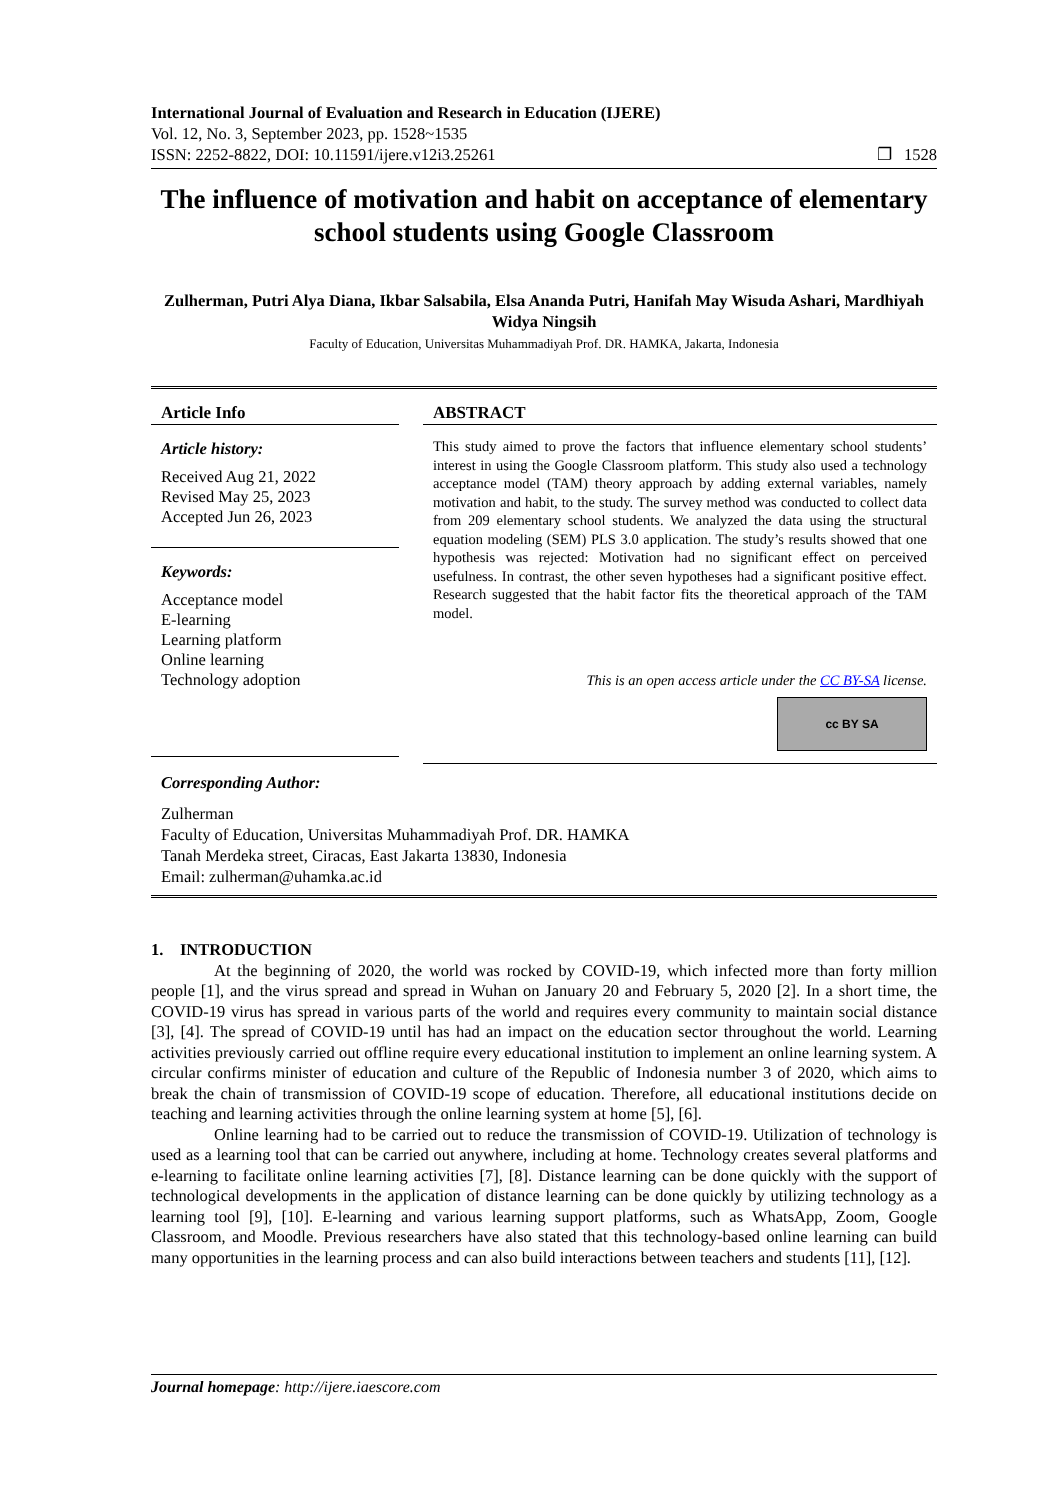International Journal of Evaluation and Research in Education (IJERE)
Vol. 12, No. 3, September 2023, pp. 1528~1535
ISSN: 2252-8822, DOI: 10.11591/ijere.v12i3.25261 ❐ 1528
The influence of motivation and habit on acceptance of elementary school students using Google Classroom
Zulherman, Putri Alya Diana, Ikbar Salsabila, Elsa Ananda Putri, Hanifah May Wisuda Ashari, Mardhiyah Widya Ningsih
Faculty of Education, Universitas Muhammadiyah Prof. DR. HAMKA, Jakarta, Indonesia
Article Info
Article history:
Received Aug 21, 2022
Revised May 25, 2023
Accepted Jun 26, 2023
Keywords:
Acceptance model
E-learning
Learning platform
Online learning
Technology adoption
ABSTRACT
This study aimed to prove the factors that influence elementary school students’ interest in using the Google Classroom platform. This study also used a technology acceptance model (TAM) theory approach by adding external variables, namely motivation and habit, to the study. The survey method was conducted to collect data from 209 elementary school students. We analyzed the data using the structural equation modeling (SEM) PLS 3.0 application. The study’s results showed that one hypothesis was rejected: Motivation had no significant effect on perceived usefulness. In contrast, the other seven hypotheses had a significant positive effect. Research suggested that the habit factor fits the theoretical approach of the TAM model.
This is an open access article under the CC BY-SA license.
cc BY SA
Corresponding Author:
Zulherman
Faculty of Education, Universitas Muhammadiyah Prof. DR. HAMKA
Tanah Merdeka street, Ciracas, East Jakarta 13830, Indonesia
Email: zulherman@uhamka.ac.id
1. INTRODUCTION
At the beginning of 2020, the world was rocked by COVID-19, which infected more than forty million people [1], and the virus spread and spread in Wuhan on January 20 and February 5, 2020 [2]. In a short time, the COVID-19 virus has spread in various parts of the world and requires every community to maintain social distance [3], [4]. The spread of COVID-19 until has had an impact on the education sector throughout the world. Learning activities previously carried out offline require every educational institution to implement an online learning system. A circular confirms minister of education and culture of the Republic of Indonesia number 3 of 2020, which aims to break the chain of transmission of COVID-19 scope of education. Therefore, all educational institutions decide on teaching and learning activities through the online learning system at home [5], [6].
Online learning had to be carried out to reduce the transmission of COVID-19. Utilization of technology is used as a learning tool that can be carried out anywhere, including at home. Technology creates several platforms and e-learning to facilitate online learning activities [7], [8]. Distance learning can be done quickly with the support of technological developments in the application of distance learning can be done quickly by utilizing technology as a learning tool [9], [10]. E-learning and various learning support platforms, such as WhatsApp, Zoom, Google Classroom, and Moodle. Previous researchers have also stated that this technology-based online learning can build many opportunities in the learning process and can also build interactions between teachers and students [11], [12].
Journal homepage: http://ijere.iaescore.com